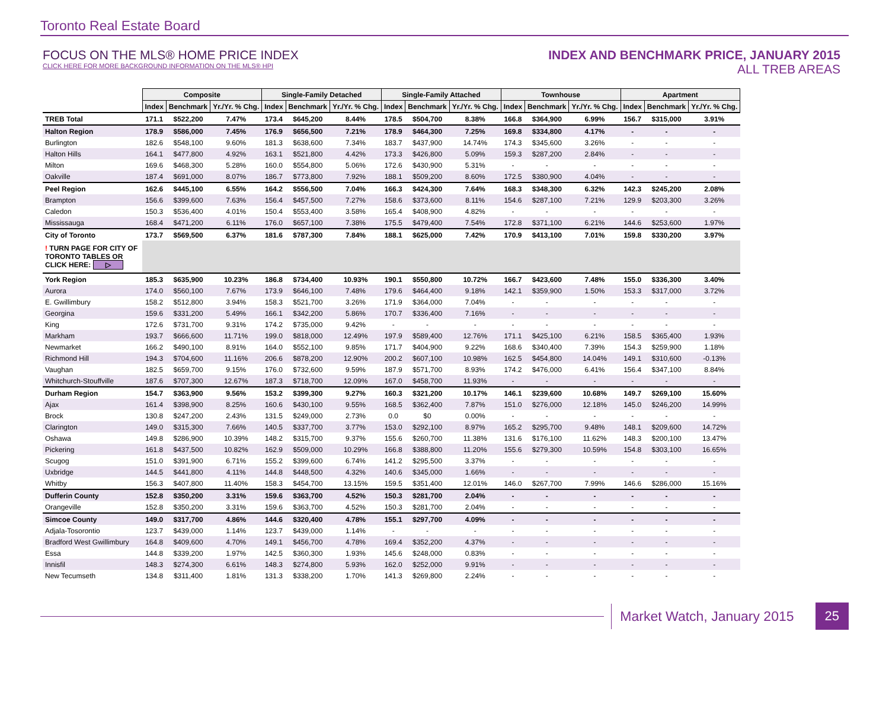Toronto Real Estate Board
FOCUS ON THE MLS® HOME PRICE INDEX
CLICK HERE FOR MORE BACKGROUND INFORMATION ON THE MLS® HPI
INDEX AND BENCHMARK PRICE, JANUARY 2015
ALL TREB AREAS
| | Composite | | | Single-Family Detached | | | Single-Family Attached | | | Townhouse | | | Apartment | | |
| --- | --- | --- | --- | --- | --- | --- | --- | --- | --- | --- | --- | --- | --- | --- | --- |
| | Index | Benchmark | Yr./Yr. % Chg. | Index | Benchmark | Yr./Yr. % Chg. | Index | Benchmark | Yr./Yr. % Chg. | Index | Benchmark | Yr./Yr. % Chg. | Index | Benchmark | Yr./Yr. % Chg. |
| TREB Total | 171.1 | $522,200 | 7.47% | 173.4 | $645,200 | 8.44% | 178.5 | $504,700 | 8.38% | 166.8 | $364,900 | 6.99% | 156.7 | $315,000 | 3.91% |
| Halton Region | 178.9 | $586,000 | 7.45% | 176.9 | $656,500 | 7.21% | 178.9 | $464,300 | 7.25% | 169.8 | $334,800 | 4.17% | - | - | - |
| Burlington | 182.6 | $548,100 | 9.60% | 181.3 | $638,600 | 7.34% | 183.7 | $437,900 | 14.74% | 174.3 | $345,600 | 3.26% | - | - | - |
| Halton Hills | 164.1 | $477,800 | 4.92% | 163.1 | $521,800 | 4.42% | 173.3 | $426,800 | 5.09% | 159.3 | $287,200 | 2.84% | - | - | - |
| Milton | 169.6 | $468,300 | 5.28% | 160.0 | $554,800 | 5.06% | 172.6 | $430,900 | 5.31% | - | - | - | - | - | - |
| Oakville | 187.4 | $691,000 | 8.07% | 186.7 | $773,800 | 7.92% | 188.1 | $509,200 | 8.60% | 172.5 | $380,900 | 4.04% | - | - | - |
| Peel Region | 162.6 | $445,100 | 6.55% | 164.2 | $556,500 | 7.04% | 166.3 | $424,300 | 7.64% | 168.3 | $348,300 | 6.32% | 142.3 | $245,200 | 2.08% |
| Brampton | 156.6 | $399,600 | 7.63% | 156.4 | $457,500 | 7.27% | 158.6 | $373,600 | 8.11% | 154.6 | $287,100 | 7.21% | 129.9 | $203,300 | 3.26% |
| Caledon | 150.3 | $536,400 | 4.01% | 150.4 | $553,400 | 3.58% | 165.4 | $408,900 | 4.82% | - | - | - | - | - | - |
| Mississauga | 168.4 | $471,200 | 6.11% | 176.0 | $657,100 | 7.38% | 175.5 | $479,400 | 7.54% | 172.8 | $371,100 | 6.21% | 144.6 | $253,600 | 1.97% |
| City of Toronto | 173.7 | $569,500 | 6.37% | 181.6 | $787,300 | 7.84% | 188.1 | $625,000 | 7.42% | 170.9 | $413,100 | 7.01% | 159.8 | $330,200 | 3.97% |
| ! TURN PAGE FOR CITY OF TORONTO TABLES OR CLICK HERE: ▷ | | | | | | | | | | | | | | | |
| York Region | 185.3 | $635,900 | 10.23% | 186.8 | $734,400 | 10.93% | 190.1 | $550,800 | 10.72% | 166.7 | $423,600 | 7.48% | 155.0 | $336,300 | 3.40% |
| Aurora | 174.0 | $560,100 | 7.67% | 173.9 | $646,100 | 7.48% | 179.6 | $464,400 | 9.18% | 142.1 | $359,900 | 1.50% | 153.3 | $317,000 | 3.72% |
| E. Gwillimbury | 158.2 | $512,800 | 3.94% | 158.3 | $521,700 | 3.26% | 171.9 | $364,000 | 7.04% | - | - | - | - | - | - |
| Georgina | 159.6 | $331,200 | 5.49% | 166.1 | $342,200 | 5.86% | 170.7 | $336,400 | 7.16% | - | - | - | - | - | - |
| King | 172.6 | $731,700 | 9.31% | 174.2 | $735,000 | 9.42% | - | - | - | - | - | - | - | - | - |
| Markham | 193.7 | $666,600 | 11.71% | 199.0 | $818,000 | 12.49% | 197.9 | $589,400 | 12.76% | 171.1 | $425,100 | 6.21% | 158.5 | $365,400 | 1.93% |
| Newmarket | 166.2 | $490,100 | 8.91% | 164.0 | $552,100 | 9.85% | 171.7 | $404,900 | 9.22% | 168.6 | $340,400 | 7.39% | 154.3 | $259,900 | 1.18% |
| Richmond Hill | 194.3 | $704,600 | 11.16% | 206.6 | $878,200 | 12.90% | 200.2 | $607,100 | 10.98% | 162.5 | $454,800 | 14.04% | 149.1 | $310,600 | -0.13% |
| Vaughan | 182.5 | $659,700 | 9.15% | 176.0 | $732,600 | 9.59% | 187.9 | $571,700 | 8.93% | 174.2 | $476,000 | 6.41% | 156.4 | $347,100 | 8.84% |
| Whitchurch-Stouffville | 187.6 | $707,300 | 12.67% | 187.3 | $718,700 | 12.09% | 167.0 | $458,700 | 11.93% | - | - | - | - | - | - |
| Durham Region | 154.7 | $363,900 | 9.56% | 153.2 | $399,300 | 9.27% | 160.3 | $321,200 | 10.17% | 146.1 | $239,600 | 10.68% | 149.7 | $269,100 | 15.60% |
| Ajax | 161.4 | $398,900 | 8.25% | 160.6 | $430,100 | 9.55% | 168.5 | $362,400 | 7.87% | 151.0 | $276,000 | 12.18% | 145.0 | $246,200 | 14.99% |
| Brock | 130.8 | $247,200 | 2.43% | 131.5 | $249,000 | 2.73% | 0.0 | $0 | 0.00% | - | - | - | - | - | - |
| Clarington | 149.0 | $315,300 | 7.66% | 140.5 | $337,700 | 3.77% | 153.0 | $292,100 | 8.97% | 165.2 | $295,700 | 9.48% | 148.1 | $209,600 | 14.72% |
| Oshawa | 149.8 | $286,900 | 10.39% | 148.2 | $315,700 | 9.37% | 155.6 | $260,700 | 11.38% | 131.6 | $176,100 | 11.62% | 148.3 | $200,100 | 13.47% |
| Pickering | 161.8 | $437,500 | 10.82% | 162.9 | $509,000 | 10.29% | 166.8 | $388,800 | 11.20% | 155.6 | $279,300 | 10.59% | 154.8 | $303,100 | 16.65% |
| Scugog | 151.0 | $391,900 | 6.71% | 155.2 | $399,600 | 6.74% | 141.2 | $295,500 | 3.37% | - | - | - | - | - | - |
| Uxbridge | 144.5 | $441,800 | 4.11% | 144.8 | $448,500 | 4.32% | 140.6 | $345,000 | 1.66% | - | - | - | - | - | - |
| Whitby | 156.3 | $407,800 | 11.40% | 158.3 | $454,700 | 13.15% | 159.5 | $351,400 | 12.01% | 146.0 | $267,700 | 7.99% | 146.6 | $286,000 | 15.16% |
| Dufferin County | 152.8 | $350,200 | 3.31% | 159.6 | $363,700 | 4.52% | 150.3 | $281,700 | 2.04% | - | - | - | - | - | - |
| Orangeville | 152.8 | $350,200 | 3.31% | 159.6 | $363,700 | 4.52% | 150.3 | $281,700 | 2.04% | - | - | - | - | - | - |
| Simcoe County | 149.0 | $317,700 | 4.86% | 144.6 | $320,400 | 4.78% | 155.1 | $297,700 | 4.09% | - | - | - | - | - | - |
| Adjala-Tosorontio | 123.7 | $439,000 | 1.14% | 123.7 | $439,000 | 1.14% | - | - | - | - | - | - | - | - | - |
| Bradford West Gwillimbury | 164.8 | $409,600 | 4.70% | 149.1 | $456,700 | 4.78% | 169.4 | $352,200 | 4.37% | - | - | - | - | - | - |
| Essa | 144.8 | $339,200 | 1.97% | 142.5 | $360,300 | 1.93% | 145.6 | $248,000 | 0.83% | - | - | - | - | - | - |
| Innisfil | 148.3 | $274,300 | 6.61% | 148.3 | $274,800 | 5.93% | 162.0 | $252,000 | 9.91% | - | - | - | - | - | - |
| New Tecumseth | 134.8 | $311,400 | 1.81% | 131.3 | $338,200 | 1.70% | 141.3 | $269,800 | 2.24% | - | - | - | - | - | - |
Market Watch, January 2015 25